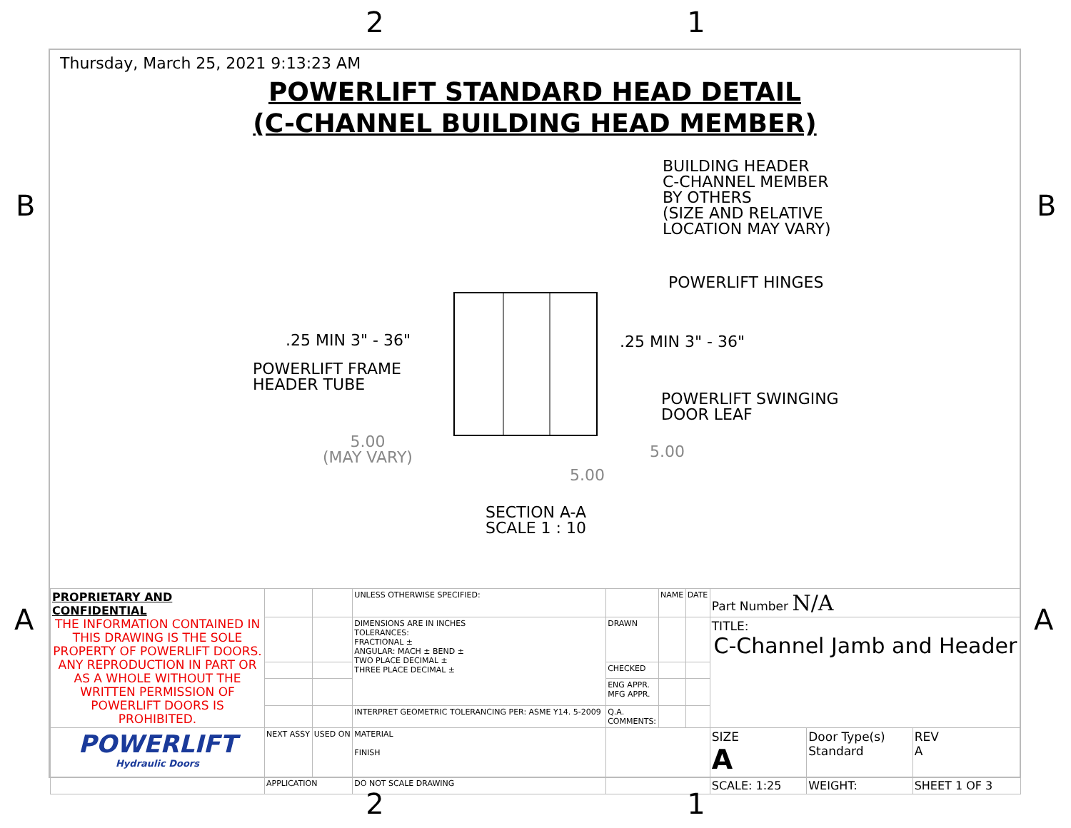2 1
B B
A A
Thursday, March 25, 2021 9:13:23 AM
POWERLIFT STANDARD HEAD DETAIL
(C-CHANNEL BUILDING HEAD MEMBER)
BUILDING HEADER
C-CHANNEL MEMBER
BY OTHERS
(SIZE AND RELATIVE
LOCATION MAY VARY)
POWERLIFT HINGES
.25 MIN 3" - 36" .25 MIN 3" - 36"
POWERLIFT FRAME
HEADER TUBE
POWERLIFT SWINGING
DOOR LEAF
5.00
(MAY VARY)
5.00
5.00
SECTION A-A
SCALE 1 : 10
| PROPRIETARY AND CONFIDENTIAL THE INFORMATION CONTAINED IN THIS DRAWING IS THE SOLE PROPERTY OF POWERLIFT DOORS. ANY REPRODUCTION IN PART OR AS A WHOLE WITHOUT THE WRITTEN PERMISSION OF POWERLIFT DOORS IS PROHIBITED. | | | UNLESS OTHERWISE SPECIFIED: | | NAME | DATE | Part Number N/A | | |
| | | | DIMENSIONS ARE IN INCHES TOLERANCES: FRACTIONAL ± ANGULAR: MACH ± BEND ± TWO PLACE DECIMAL ± THREE PLACE DECIMAL ± | DRAWN | | | TITLE: C-Channel Jamb and Header | | |
| | | | | CHECKED | | | | | |
| | | | | ENG APPR. MFG APPR. | | | | | |
| | | | INTERPRET GEOMETRIC TOLERANCING PER: ASME Y14. 5-2009 | Q.A. COMMENTS: | | | | | |
| POWERLIFT Hydraulic Doors | NEXT ASSY | USED ON | MATERIAL FINISH | | | | SIZE A | Door Type(s) Standard | REV A |
| | APPLICATION | | DO NOT SCALE DRAWING | | | | SCALE: 1:25 | WEIGHT: | SHEET 1 OF 3 |
2 1